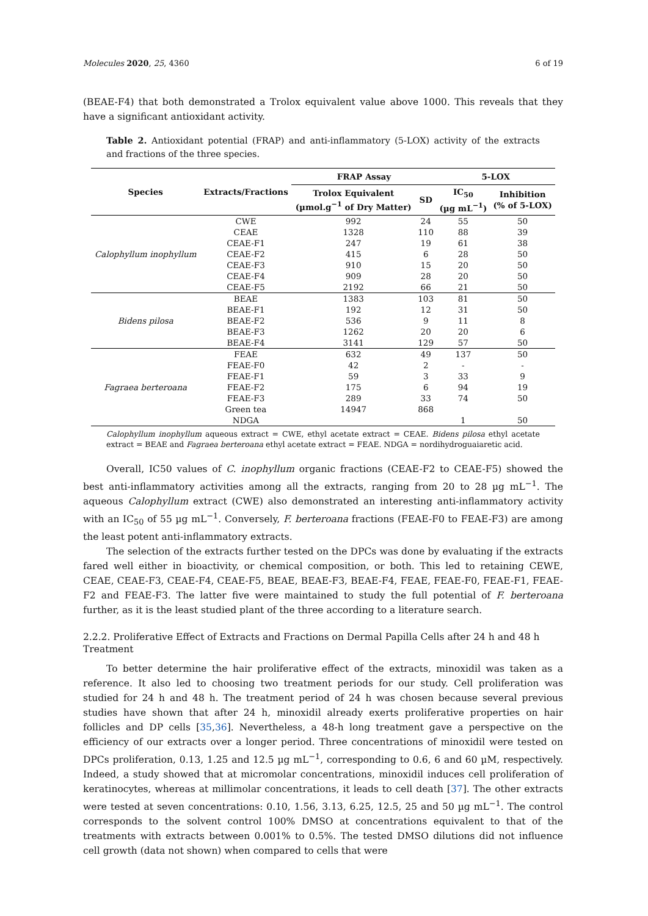Molecules 2020, 25, 4360 6 of 19
(BEAE-F4) that both demonstrated a Trolox equivalent value above 1000. This reveals that they have a significant antioxidant activity.
Table 2. Antioxidant potential (FRAP) and anti-inflammatory (5-LOX) activity of the extracts and fractions of the three species.
| Species | Extracts/Fractions | FRAP Assay | | 5-LOX | |
| --- | --- | --- | --- | --- | --- |
| | | Trolox Equivalent (µmol.g<sup>−1</sup> of Dry Matter) | SD | IC<sub>50</sub> (µg mL<sup>−1</sup>) | Inhibition (% of 5-LOX) |
| Calophyllum inophyllum | CWE | 992 | 24 | 55 | 50 |
| | CEAE | 1328 | 110 | 88 | 39 |
| | CEAE-F1 | 247 | 19 | 61 | 38 |
| | CEAE-F2 | 415 | 6 | 28 | 50 |
| | CEAE-F3 | 910 | 15 | 20 | 50 |
| | CEAE-F4 | 909 | 28 | 20 | 50 |
| | CEAE-F5 | 2192 | 66 | 21 | 50 |
| Bidens pilosa | BEAE | 1383 | 103 | 81 | 50 |
| | BEAE-F1 | 192 | 12 | 31 | 50 |
| | BEAE-F2 | 536 | 9 | 11 | 8 |
| | BEAE-F3 | 1262 | 20 | 20 | 6 |
| | BEAE-F4 | 3141 | 129 | 57 | 50 |
| Fagraea berteroana | FEAE | 632 | 49 | 137 | 50 |
| | FEAE-F0 | 42 | 2 | - | - |
| | FEAE-F1 | 59 | 3 | 33 | 9 |
| | FEAE-F2 | 175 | 6 | 94 | 19 |
| | FEAE-F3 | 289 | 33 | 74 | 50 |
| | Green tea | 14947 | 868 | | |
| | NDGA | | | 1 | 50 |
Calophyllum inophyllum aqueous extract = CWE, ethyl acetate extract = CEAE. Bidens pilosa ethyl acetate extract = BEAE and Fagraea berteroana ethyl acetate extract = FEAE. NDGA = nordihydroguaiaretic acid.
Overall, IC50 values of C. inophyllum organic fractions (CEAE-F2 to CEAE-F5) showed the best anti-inflammatory activities among all the extracts, ranging from 20 to 28 µg mL<sup>−1</sup>. The aqueous Calophyllum extract (CWE) also demonstrated an interesting anti-inflammatory activity with an IC<sub>50</sub> of 55 µg mL<sup>−1</sup>. Conversely, F. berteroana fractions (FEAE-F0 to FEAE-F3) are among the least potent anti-inflammatory extracts.
The selection of the extracts further tested on the DPCs was done by evaluating if the extracts fared well either in bioactivity, or chemical composition, or both. This led to retaining CEWE, CEAE, CEAE-F3, CEAE-F4, CEAE-F5, BEAE, BEAE-F3, BEAE-F4, FEAE, FEAE-F0, FEAE-F1, FEAE-F2 and FEAE-F3. The latter five were maintained to study the full potential of F. berteroana further, as it is the least studied plant of the three according to a literature search.
2.2.2. Proliferative Effect of Extracts and Fractions on Dermal Papilla Cells after 24 h and 48 h Treatment
To better determine the hair proliferative effect of the extracts, minoxidil was taken as a reference. It also led to choosing two treatment periods for our study. Cell proliferation was studied for 24 h and 48 h. The treatment period of 24 h was chosen because several previous studies have shown that after 24 h, minoxidil already exerts proliferative properties on hair follicles and DP cells [35,36]. Nevertheless, a 48-h long treatment gave a perspective on the efficiency of our extracts over a longer period. Three concentrations of minoxidil were tested on DPCs proliferation, 0.13, 1.25 and 12.5 µg mL<sup>−1</sup>, corresponding to 0.6, 6 and 60 µM, respectively. Indeed, a study showed that at micromolar concentrations, minoxidil induces cell proliferation of keratinocytes, whereas at millimolar concentrations, it leads to cell death [37]. The other extracts were tested at seven concentrations: 0.10, 1.56, 3.13, 6.25, 12.5, 25 and 50 µg mL<sup>−1</sup>. The control corresponds to the solvent control 100% DMSO at concentrations equivalent to that of the treatments with extracts between 0.001% to 0.5%. The tested DMSO dilutions did not influence cell growth (data not shown) when compared to cells that were